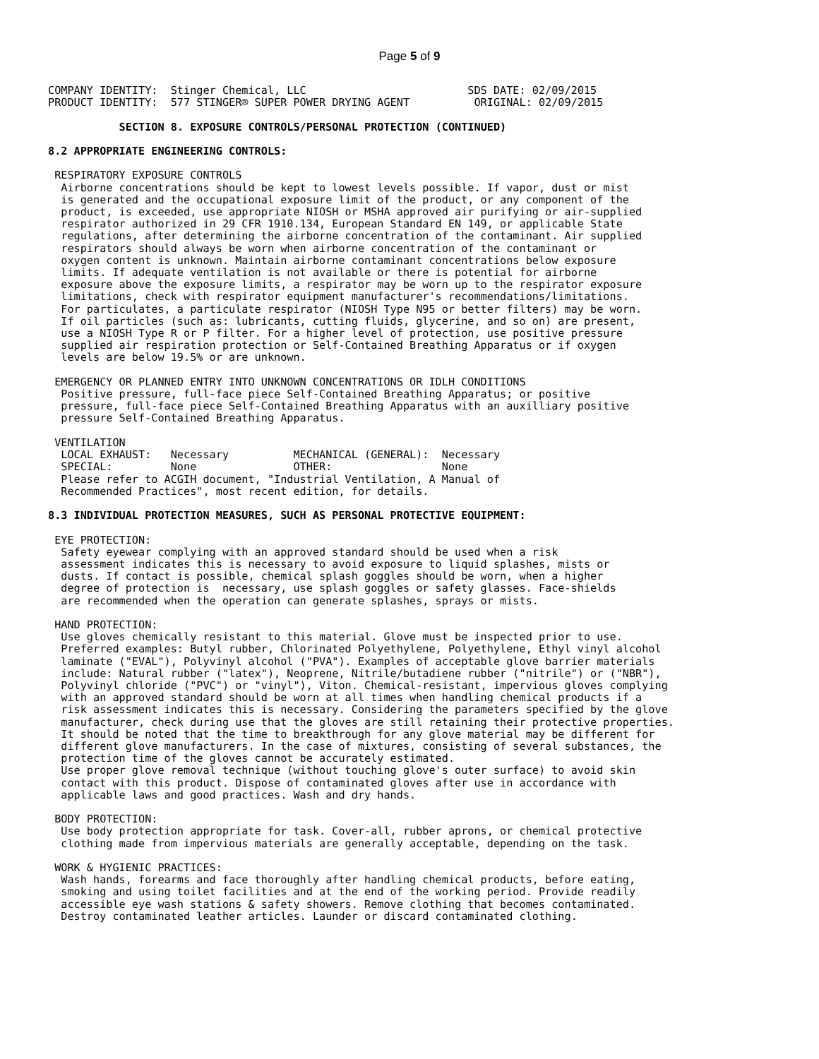Page 5 of 9
COMPANY IDENTITY:  Stinger Chemical, LLC                         SDS DATE: 02/09/2015
PRODUCT IDENTITY:  577 STINGER® SUPER POWER DRYING AGENT          ORIGINAL: 02/09/2015

           SECTION 8. EXPOSURE CONTROLS/PERSONAL PROTECTION (CONTINUED)

8.2 APPROPRIATE ENGINEERING CONTROLS:

 RESPIRATORY EXPOSURE CONTROLS
  Airborne concentrations should be kept to lowest levels possible. If vapor, dust or mist
  is generated and the occupational exposure limit of the product, or any component of the
  product, is exceeded, use appropriate NIOSH or MSHA approved air purifying or air-supplied
  respirator authorized in 29 CFR 1910.134, European Standard EN 149, or applicable State
  regulations, after determining the airborne concentration of the contaminant. Air supplied
  respirators should always be worn when airborne concentration of the contaminant or
  oxygen content is unknown. Maintain airborne contaminant concentrations below exposure
  limits. If adequate ventilation is not available or there is potential for airborne
  exposure above the exposure limits, a respirator may be worn up to the respirator exposure
  limitations, check with respirator equipment manufacturer's recommendations/limitations.
  For particulates, a particulate respirator (NIOSH Type N95 or better filters) may be worn.
  If oil particles (such as: lubricants, cutting fluids, glycerine, and so on) are present,
  use a NIOSH Type R or P filter. For a higher level of protection, use positive pressure
  supplied air respiration protection or Self-Contained Breathing Apparatus or if oxygen
  levels are below 19.5% or are unknown.

 EMERGENCY OR PLANNED ENTRY INTO UNKNOWN CONCENTRATIONS OR IDLH CONDITIONS
  Positive pressure, full-face piece Self-Contained Breathing Apparatus; or positive
  pressure, full-face piece Self-Contained Breathing Apparatus with an auxilliary positive
  pressure Self-Contained Breathing Apparatus.

 VENTILATION
  LOCAL EXHAUST:   Necessary          MECHANICAL (GENERAL):  Necessary
  SPECIAL:         None               OTHER:                 None
  Please refer to ACGIH document, "Industrial Ventilation, A Manual of
  Recommended Practices", most recent edition, for details.

8.3 INDIVIDUAL PROTECTION MEASURES, SUCH AS PERSONAL PROTECTIVE EQUIPMENT:

 EYE PROTECTION:
  Safety eyewear complying with an approved standard should be used when a risk
  assessment indicates this is necessary to avoid exposure to liquid splashes, mists or
  dusts. If contact is possible, chemical splash goggles should be worn, when a higher
  degree of protection is  necessary, use splash goggles or safety glasses. Face-shields
  are recommended when the operation can generate splashes, sprays or mists.

 HAND PROTECTION:
  Use gloves chemically resistant to this material. Glove must be inspected prior to use.
  Preferred examples: Butyl rubber, Chlorinated Polyethylene, Polyethylene, Ethyl vinyl alcohol
  laminate ("EVAL"), Polyvinyl alcohol ("PVA"). Examples of acceptable glove barrier materials
  include: Natural rubber ("latex"), Neoprene, Nitrile/butadiene rubber ("nitrile") or ("NBR"),
  Polyvinyl chloride ("PVC") or "vinyl"), Viton. Chemical-resistant, impervious gloves complying
  with an approved standard should be worn at all times when handling chemical products if a
  risk assessment indicates this is necessary. Considering the parameters specified by the glove
  manufacturer, check during use that the gloves are still retaining their protective properties.
  It should be noted that the time to breakthrough for any glove material may be different for
  different glove manufacturers. In the case of mixtures, consisting of several substances, the
  protection time of the gloves cannot be accurately estimated.
  Use proper glove removal technique (without touching glove's outer surface) to avoid skin
  contact with this product. Dispose of contaminated gloves after use in accordance with
  applicable laws and good practices. Wash and dry hands.

 BODY PROTECTION:
  Use body protection appropriate for task. Cover-all, rubber aprons, or chemical protective
  clothing made from impervious materials are generally acceptable, depending on the task.

 WORK & HYGIENIC PRACTICES:
  Wash hands, forearms and face thoroughly after handling chemical products, before eating,
  smoking and using toilet facilities and at the end of the working period. Provide readily
  accessible eye wash stations & safety showers. Remove clothing that becomes contaminated.
  Destroy contaminated leather articles. Launder or discard contaminated clothing.